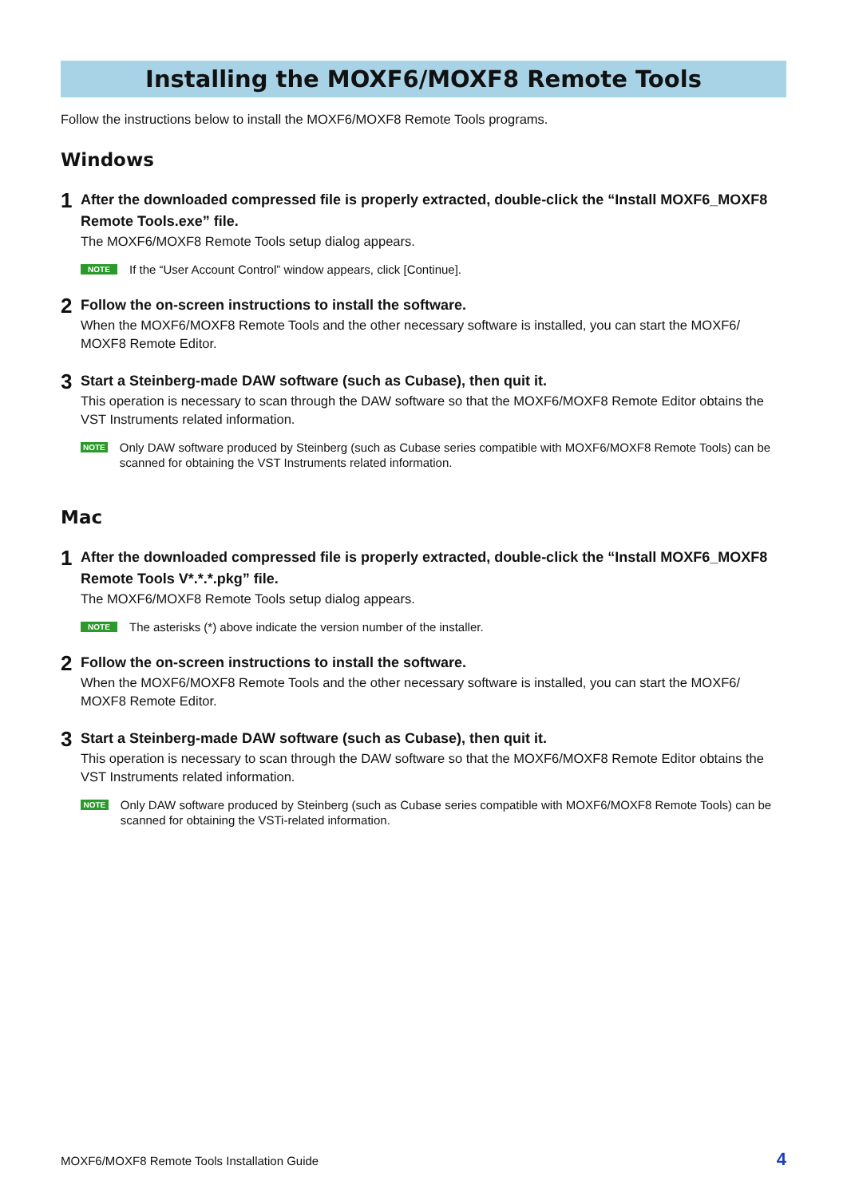Installing the MOXF6/MOXF8 Remote Tools
Follow the instructions below to install the MOXF6/MOXF8 Remote Tools programs.
Windows
1
After the downloaded compressed file is properly extracted, double-click the “Install MOXF6_MOXF8 Remote Tools.exe” file.
The MOXF6/MOXF8 Remote Tools setup dialog appears.
NOTE If the “User Account Control” window appears, click [Continue].
2
Follow the on-screen instructions to install the software.
When the MOXF6/MOXF8 Remote Tools and the other necessary software is installed, you can start the MOXF6/ MOXF8 Remote Editor.
3
Start a Steinberg-made DAW software (such as Cubase), then quit it.
This operation is necessary to scan through the DAW software so that the MOXF6/MOXF8 Remote Editor obtains the VST Instruments related information.
NOTE Only DAW software produced by Steinberg (such as Cubase series compatible with MOXF6/MOXF8 Remote Tools) can be scanned for obtaining the VST Instruments related information.
Mac
1
After the downloaded compressed file is properly extracted, double-click the “Install MOXF6_MOXF8 Remote Tools V*.*.*.pkg” file.
The MOXF6/MOXF8 Remote Tools setup dialog appears.
NOTE The asterisks (*) above indicate the version number of the installer.
2
Follow the on-screen instructions to install the software.
When the MOXF6/MOXF8 Remote Tools and the other necessary software is installed, you can start the MOXF6/ MOXF8 Remote Editor.
3
Start a Steinberg-made DAW software (such as Cubase), then quit it.
This operation is necessary to scan through the DAW software so that the MOXF6/MOXF8 Remote Editor obtains the VST Instruments related information.
NOTE Only DAW software produced by Steinberg (such as Cubase series compatible with MOXF6/MOXF8 Remote Tools) can be scanned for obtaining the VSTi-related information.
MOXF6/MOXF8 Remote Tools Installation Guide 4